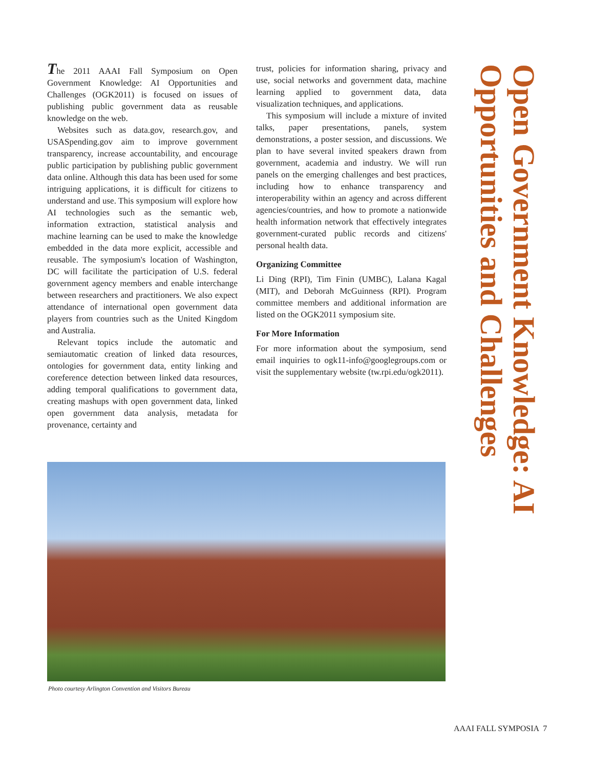The 2011 AAAI Fall Symposium on Open Government Knowledge: AI Opportunities and Challenges (OGK2011) is focused on issues of publishing public government data as reusable knowledge on the web.
Websites such as data.gov, research.gov, and USASpending.gov aim to improve government transparency, increase accountability, and encourage public participation by publishing public government data online. Although this data has been used for some intriguing applications, it is difficult for citizens to understand and use. This symposium will explore how AI technologies such as the semantic web, information extraction, statistical analysis and machine learning can be used to make the knowledge embedded in the data more explicit, accessible and reusable. The symposium's location of Washington, DC will facilitate the participation of U.S. federal government agency members and enable interchange between researchers and practitioners. We also expect attendance of international open government data players from countries such as the United Kingdom and Australia.
Relevant topics include the automatic and semiautomatic creation of linked data resources, ontologies for government data, entity linking and coreference detection between linked data resources, adding temporal qualifications to government data, creating mashups with open government data, linked open government data analysis, metadata for provenance, certainty and
trust, policies for information sharing, privacy and use, social networks and government data, machine learning applied to government data, data visualization techniques, and applications.
This symposium will include a mixture of invited talks, paper presentations, panels, system demonstrations, a poster session, and discussions. We plan to have several invited speakers drawn from government, academia and industry. We will run panels on the emerging challenges and best practices, including how to enhance transparency and interoperability within an agency and across different agencies/countries, and how to promote a nationwide health information network that effectively integrates government-curated public records and citizens' personal health data.
Organizing Committee
Li Ding (RPI), Tim Finin (UMBC), Lalana Kagal (MIT), and Deborah McGuinness (RPI). Program committee members and additional information are listed on the OGK2011 symposium site.
For More Information
For more information about the symposium, send email inquiries to ogk11-info@googlegroups.com or visit the supplementary website (tw.rpi.edu/ogk2011).
Open Government Knowledge: AI Opportunities and Challenges
Photo courtesy Arlington Convention and Visitors Bureau
AAAI FALL SYMPOSIA 7